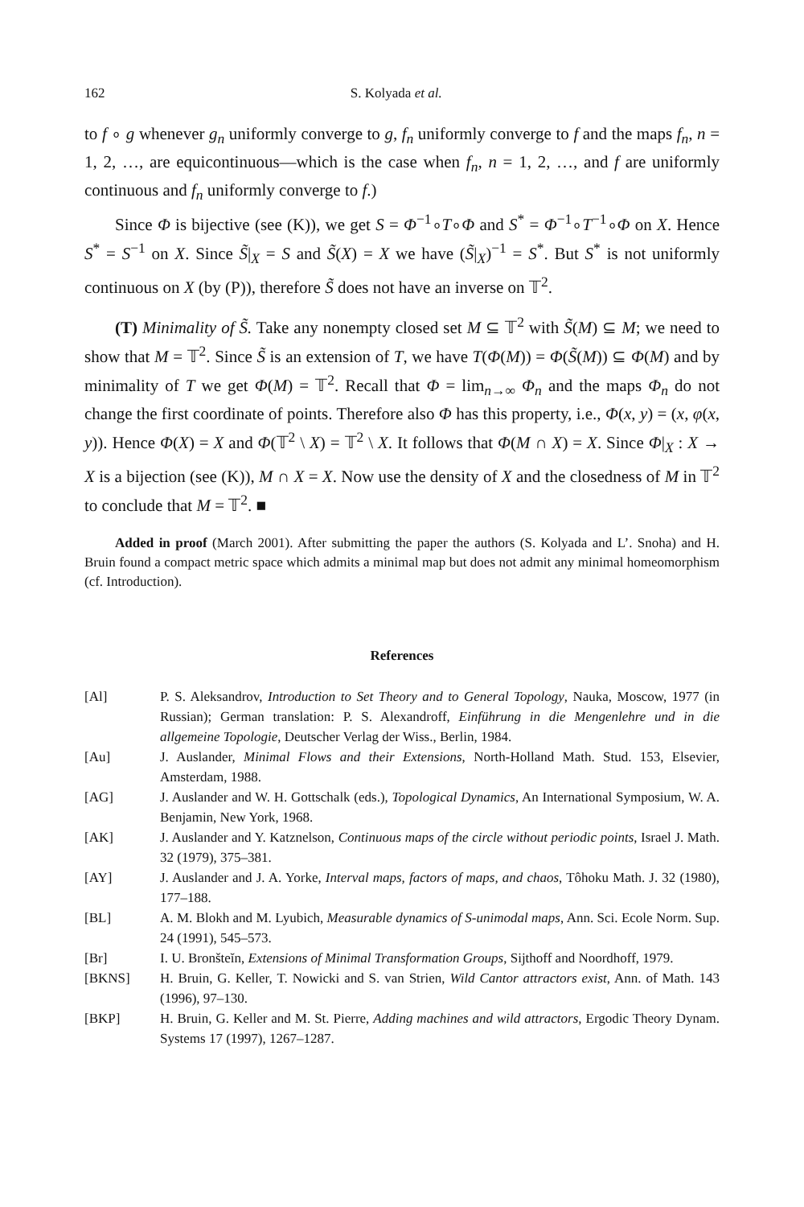162 S. Kolyada et al.
to f ∘ g whenever g<sub>n</sub> uniformly converge to g, f<sub>n</sub> uniformly converge to f and the maps f<sub>n</sub>, n = 1, 2, …, are equicontinuous—which is the case when f<sub>n</sub>, n = 1, 2, …, and f are uniformly continuous and f<sub>n</sub> uniformly converge to f.)
Since Φ is bijective (see (K)), we get S = Φ<sup>−1</sup>∘T∘Φ and S<sup>*</sup> = Φ<sup>−1</sup>∘T<sup>−1</sup>∘Φ on X. Hence S<sup>*</sup> = S<sup>−1</sup> on X. Since S̃|<sub>X</sub> = S and S̃(X) = X we have (S̃|<sub>X</sub>)<sup>−1</sup> = S<sup>*</sup>. But S<sup>*</sup> is not uniformly continuous on X (by (P)), therefore S̃ does not have an inverse on 𝕋<sup>2</sup>.
(T) Minimality of S̃. Take any nonempty closed set M ⊆ 𝕋<sup>2</sup> with S̃(M) ⊆ M; we need to show that M = 𝕋<sup>2</sup>. Since S̃ is an extension of T, we have T(Φ(M)) = Φ(S̃(M)) ⊆ Φ(M) and by minimality of T we get Φ(M) = 𝕋<sup>2</sup>. Recall that Φ = lim<sub>n→∞</sub> Φ<sub>n</sub> and the maps Φ<sub>n</sub> do not change the first coordinate of points. Therefore also Φ has this property, i.e., Φ(x, y) = (x, φ(x, y)). Hence Φ(X) = X and Φ(𝕋<sup>2</sup> \ X) = 𝕋<sup>2</sup> \ X. It follows that Φ(M ∩ X) = X. Since Φ|<sub>X</sub> : X → X is a bijection (see (K)), M ∩ X = X. Now use the density of X and the closedness of M in 𝕋<sup>2</sup> to conclude that M = 𝕋<sup>2</sup>. ■
Added in proof (March 2001). After submitting the paper the authors (S. Kolyada and L’. Snoha) and H. Bruin found a compact metric space which admits a minimal map but does not admit any minimal homeomorphism (cf. Introduction).
References
[Al] P. S. Aleksandrov, Introduction to Set Theory and to General Topology, Nauka, Moscow, 1977 (in Russian); German translation: P. S. Alexandroff, Einführung in die Mengenlehre und in die allgemeine Topologie, Deutscher Verlag der Wiss., Berlin, 1984.
[Au] J. Auslander, Minimal Flows and their Extensions, North-Holland Math. Stud. 153, Elsevier, Amsterdam, 1988.
[AG] J. Auslander and W. H. Gottschalk (eds.), Topological Dynamics, An International Symposium, W. A. Benjamin, New York, 1968.
[AK] J. Auslander and Y. Katznelson, Continuous maps of the circle without periodic points, Israel J. Math. 32 (1979), 375–381.
[AY] J. Auslander and J. A. Yorke, Interval maps, factors of maps, and chaos, Tôhoku Math. J. 32 (1980), 177–188.
[BL] A. M. Blokh and M. Lyubich, Measurable dynamics of S-unimodal maps, Ann. Sci. Ecole Norm. Sup. 24 (1991), 545–573.
[Br] I. U. Bronšteĭn, Extensions of Minimal Transformation Groups, Sijthoff and Noordhoff, 1979.
[BKNS] H. Bruin, G. Keller, T. Nowicki and S. van Strien, Wild Cantor attractors exist, Ann. of Math. 143 (1996), 97–130.
[BKP] H. Bruin, G. Keller and M. St. Pierre, Adding machines and wild attractors, Ergodic Theory Dynam. Systems 17 (1997), 1267–1287.